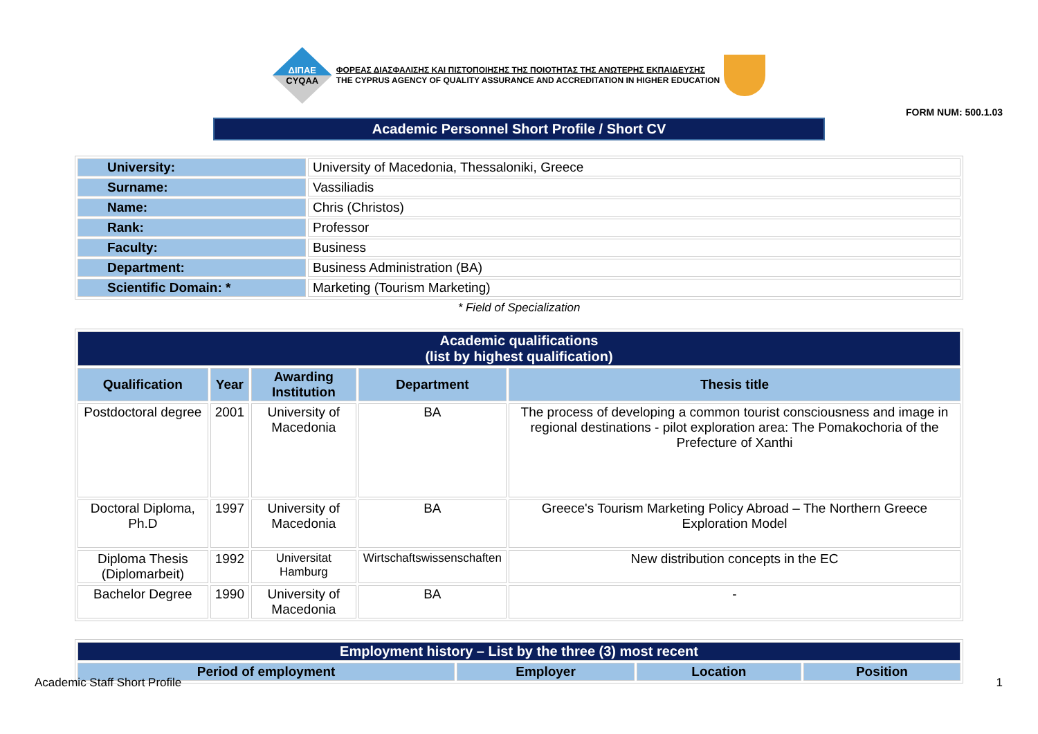ΔΙΠΑΕ
CYQAA
ΦΟΡΕΑΣ ΔΙΑΣΦΑΛΙΣΗΣ ΚΑΙ ΠΙΣΤΟΠΟΙΗΣΗΣ ΤΗΣ ΠΟΙΟΤΗΤΑΣ ΤΗΣ ΑΝΩΤΕΡΗΣ ΕΚΠΑΙΔΕΥΣΗΣ
THE CYPRUS AGENCY OF QUALITY ASSURANCE AND ACCREDITATION IN HIGHER EDUCATION
FORM NUM: 500.1.03
Academic Personnel Short Profile / Short CV
| University: | University of Macedonia, Thessaloniki, Greece |
| Surname: | Vassiliadis |
| Name: | Chris (Christos) |
| Rank: | Professor |
| Faculty: | Business |
| Department: | Business Administration (BA) |
| Scientific Domain: * | Marketing (Tourism Marketing) |
* Field of Specialization
| Academic qualifications (list by highest qualification) | | | | |
| Qualification | Year | Awarding Institution | Department | Thesis title |
| Postdoctoral degree | 2001 | University of Macedonia | BA | The process of developing a common tourist consciousness and image in regional destinations - pilot exploration area: The Pomakochoria of the Prefecture of Xanthi |
| Doctoral Diploma, Ph.D | 1997 | University of Macedonia | BA | Greece's Tourism Marketing Policy Abroad – The Northern Greece Exploration Model |
| Diploma Thesis (Diplomarbeit) | 1992 | Universitat Hamburg | Wirtschaftswissenschaften | New distribution concepts in the EC |
| Bachelor Degree | 1990 | University of Macedonia | BA | - |
| Employment history – List by the three (3) most recent | | | |
| Period of employment | Employer | Location | Position |
Academic Staff Short Profile 1